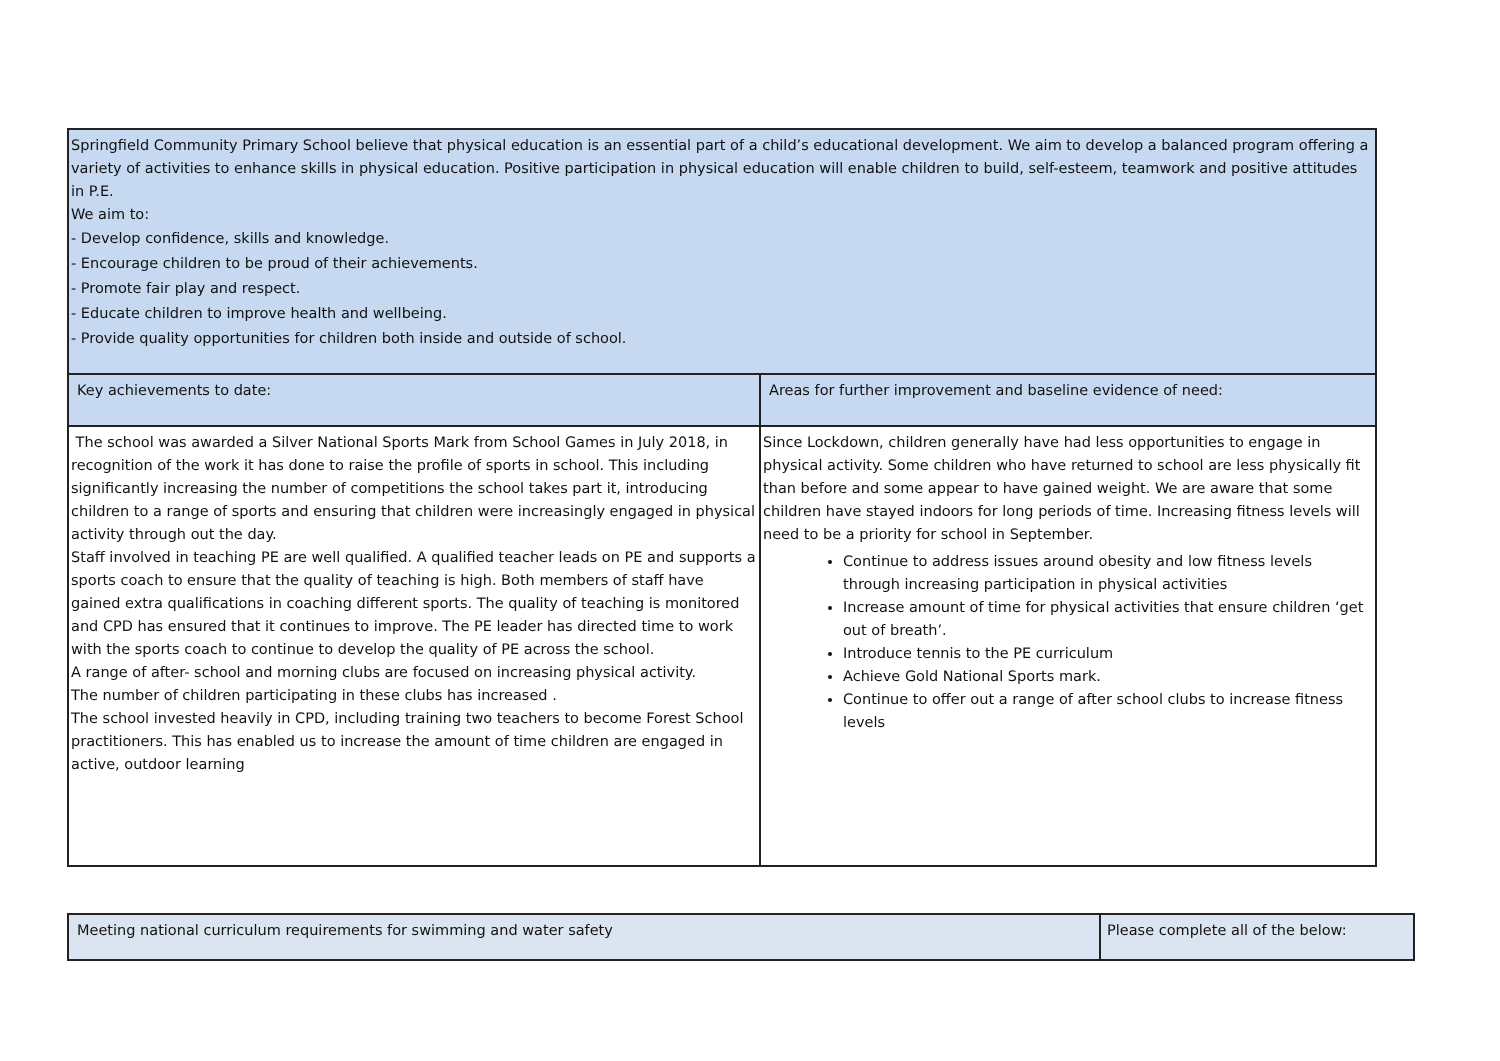| Springfield Community Primary School believe that physical education is an essential part of a child’s educational development. We aim to develop a balanced program offering a variety of activities to enhance skills in physical education. Positive participation in physical education will enable children to build, self-esteem, teamwork and positive attitudes in P.E. We aim to: - Develop confidence, skills and knowledge. - Encourage children to be proud of their achievements. - Promote fair play and respect. - Educate children to improve health and wellbeing. - Provide quality opportunities for children both inside and outside of school. | |
| Key achievements to date: | Areas for further improvement and baseline evidence of need: |
| The school was awarded a Silver National Sports Mark from School Games in July 2018, in recognition of the work it has done to raise the profile of sports in school. This including significantly increasing the number of competitions the school takes part it, introducing children to a range of sports and ensuring that children were increasingly engaged in physical activity through out the day. Staff involved in teaching PE are well qualified. A qualified teacher leads on PE and supports a sports coach to ensure that the quality of teaching is high. Both members of staff have gained extra qualifications in coaching different sports. The quality of teaching is monitored and CPD has ensured that it continues to improve. The PE leader has directed time to work with the sports coach to continue to develop the quality of PE across the school. A range of after- school and morning clubs are focused on increasing physical activity. The number of children participating in these clubs has increased . The school invested heavily in CPD, including training two teachers to become Forest School practitioners. This has enabled us to increase the amount of time children are engaged in active, outdoor learning | Since Lockdown, children generally have had less opportunities to engage in physical activity. Some children who have returned to school are less physically fit than before and some appear to have gained weight. We are aware that some children have stayed indoors for long periods of time. Increasing fitness levels will need to be a priority for school in September. Continue to address issues around obesity and low fitness levels through increasing participation in physical activities Increase amount of time for physical activities that ensure children ‘get out of breath’. Introduce tennis to the PE curriculum Achieve Gold National Sports mark. Continue to offer out a range of after school clubs to increase fitness levels |
| Meeting national curriculum requirements for swimming and water safety | Please complete all of the below: |